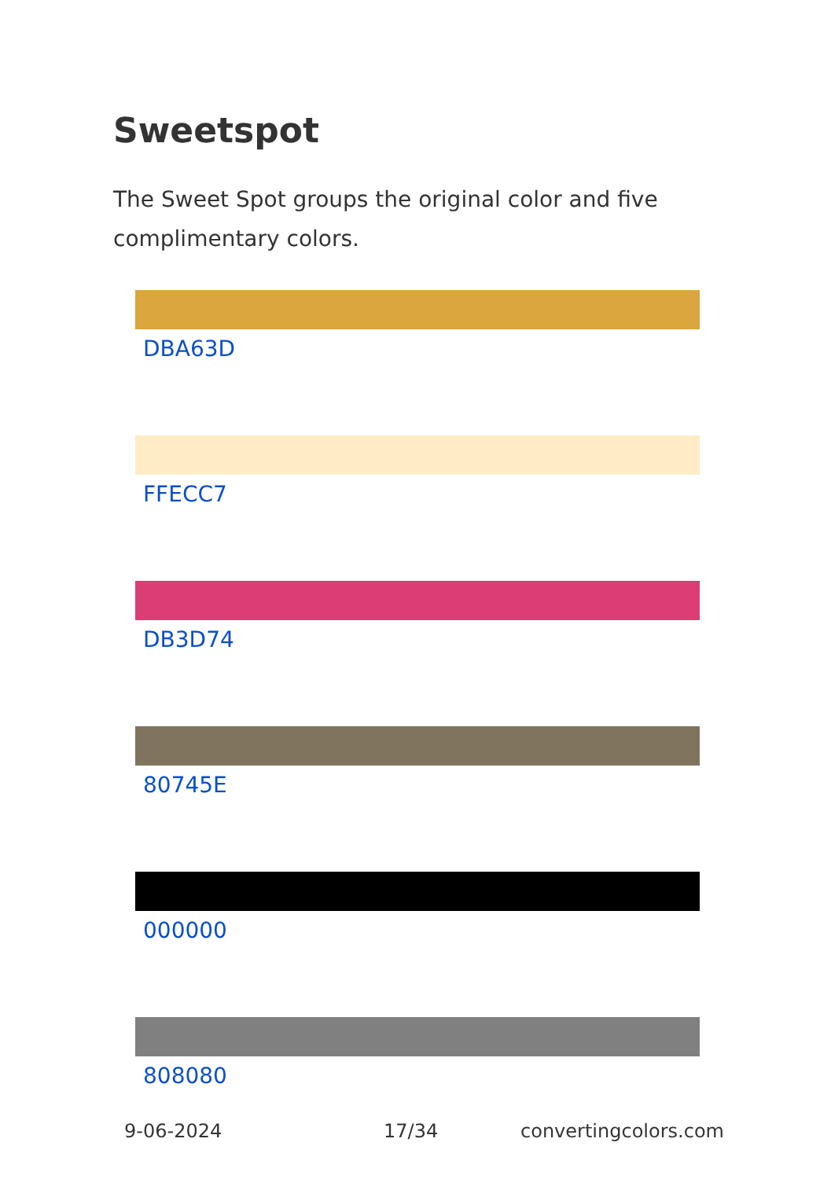Sweetspot
The Sweet Spot groups the original color and five complimentary colors.
DBA63D
FFECC7
DB3D74
80745E
000000
808080
9-06-2024 17/34 convertingcolors.com